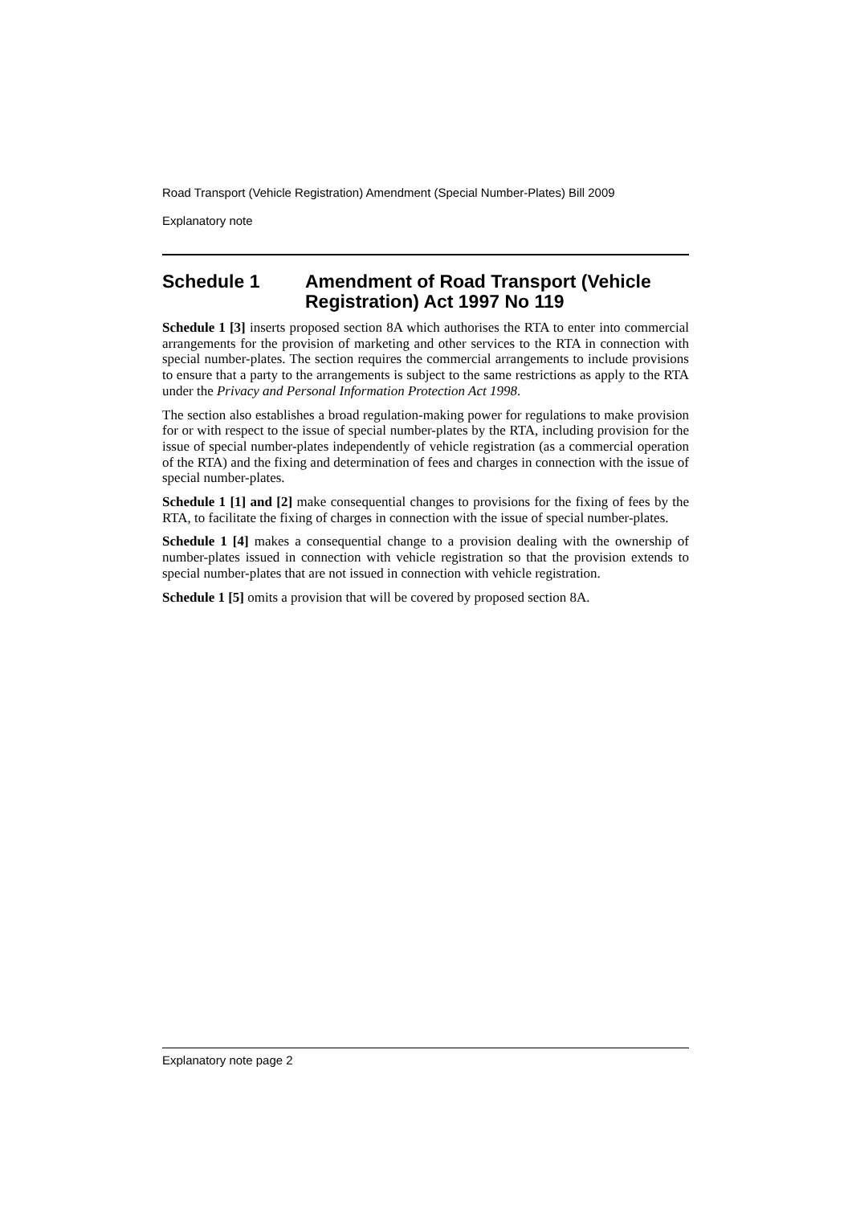Road Transport (Vehicle Registration) Amendment (Special Number-Plates) Bill 2009
Explanatory note
Schedule 1 Amendment of Road Transport (Vehicle Registration) Act 1997 No 119
Schedule 1 [3] inserts proposed section 8A which authorises the RTA to enter into commercial arrangements for the provision of marketing and other services to the RTA in connection with special number-plates. The section requires the commercial arrangements to include provisions to ensure that a party to the arrangements is subject to the same restrictions as apply to the RTA under the Privacy and Personal Information Protection Act 1998.
The section also establishes a broad regulation-making power for regulations to make provision for or with respect to the issue of special number-plates by the RTA, including provision for the issue of special number-plates independently of vehicle registration (as a commercial operation of the RTA) and the fixing and determination of fees and charges in connection with the issue of special number-plates.
Schedule 1 [1] and [2] make consequential changes to provisions for the fixing of fees by the RTA, to facilitate the fixing of charges in connection with the issue of special number-plates.
Schedule 1 [4] makes a consequential change to a provision dealing with the ownership of number-plates issued in connection with vehicle registration so that the provision extends to special number-plates that are not issued in connection with vehicle registration.
Schedule 1 [5] omits a provision that will be covered by proposed section 8A.
Explanatory note page 2